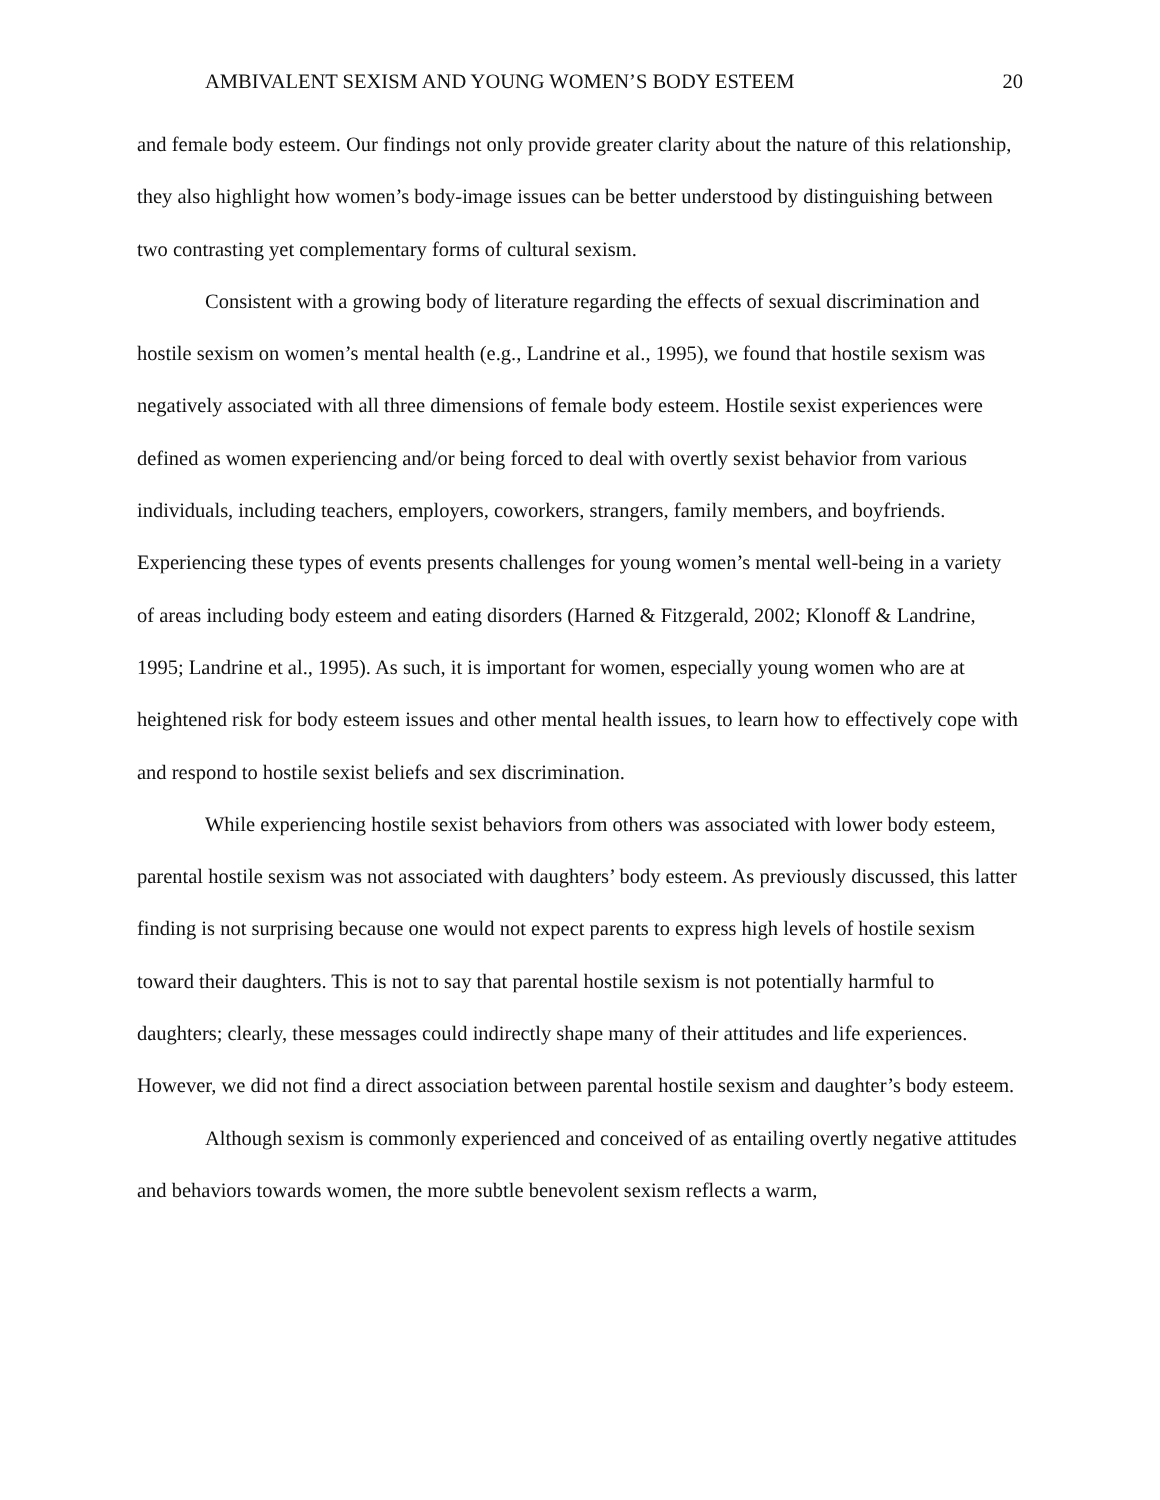AMBIVALENT SEXISM AND YOUNG WOMEN’S BODY ESTEEM 20
and female body esteem. Our findings not only provide greater clarity about the nature of this relationship, they also highlight how women’s body-image issues can be better understood by distinguishing between two contrasting yet complementary forms of cultural sexism.
Consistent with a growing body of literature regarding the effects of sexual discrimination and hostile sexism on women’s mental health (e.g., Landrine et al., 1995), we found that hostile sexism was negatively associated with all three dimensions of female body esteem. Hostile sexist experiences were defined as women experiencing and/or being forced to deal with overtly sexist behavior from various individuals, including teachers, employers, coworkers, strangers, family members, and boyfriends. Experiencing these types of events presents challenges for young women’s mental well-being in a variety of areas including body esteem and eating disorders (Harned & Fitzgerald, 2002; Klonoff & Landrine, 1995; Landrine et al., 1995). As such, it is important for women, especially young women who are at heightened risk for body esteem issues and other mental health issues, to learn how to effectively cope with and respond to hostile sexist beliefs and sex discrimination.
While experiencing hostile sexist behaviors from others was associated with lower body esteem, parental hostile sexism was not associated with daughters’ body esteem. As previously discussed, this latter finding is not surprising because one would not expect parents to express high levels of hostile sexism toward their daughters. This is not to say that parental hostile sexism is not potentially harmful to daughters; clearly, these messages could indirectly shape many of their attitudes and life experiences. However, we did not find a direct association between parental hostile sexism and daughter’s body esteem.
Although sexism is commonly experienced and conceived of as entailing overtly negative attitudes and behaviors towards women, the more subtle benevolent sexism reflects a warm,